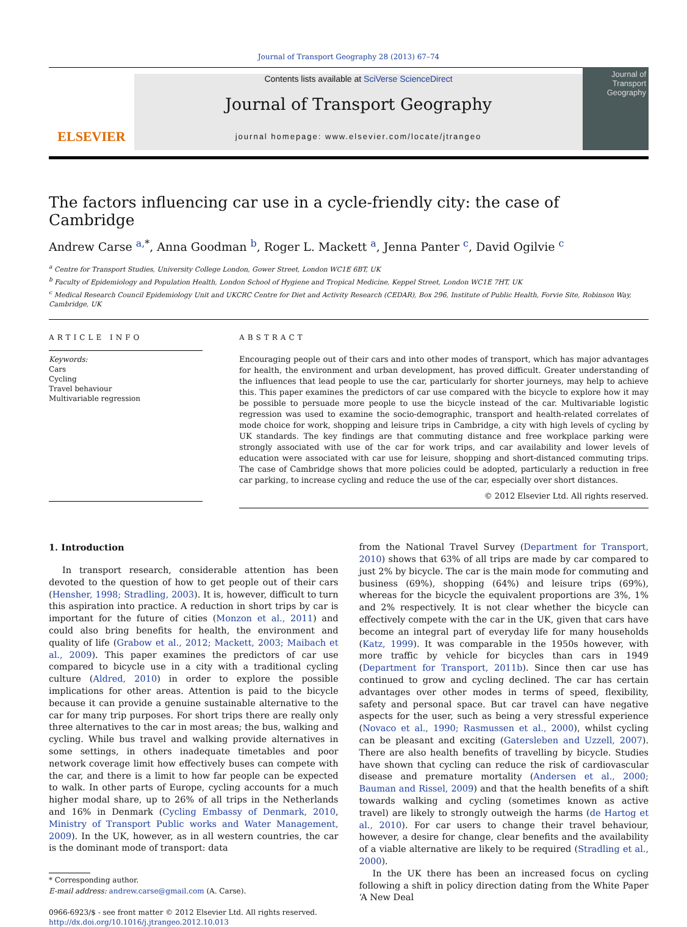Journal of Transport Geography 28 (2013) 67–74
ELSEVIER
Contents lists available at SciVerse ScienceDirect
Journal of Transport Geography
journal homepage: www.elsevier.com/locate/jtrangeo
Journal of
Transport
Geography
The factors influencing car use in a cycle-friendly city: the case of Cambridge
Andrew Carse <sup>a,*</sup>, Anna Goodman <sup>b</sup>, Roger L. Mackett <sup>a</sup>, Jenna Panter <sup>c</sup>, David Ogilvie <sup>c</sup>
<sup>a</sup> Centre for Transport Studies, University College London, Gower Street, London WC1E 6BT, UK
<sup>b</sup> Faculty of Epidemiology and Population Health, London School of Hygiene and Tropical Medicine, Keppel Street, London WC1E 7HT, UK
<sup>c</sup> Medical Research Council Epidemiology Unit and UKCRC Centre for Diet and Activity Research (CEDAR), Box 296, Institute of Public Health, Forvie Site, Robinson Way, Cambridge, UK
ARTICLE INFO
Keywords:
Cars
Cycling
Travel behaviour
Multivariable regression
ABSTRACT
Encouraging people out of their cars and into other modes of transport, which has major advantages for health, the environment and urban development, has proved difficult. Greater understanding of the influences that lead people to use the car, particularly for shorter journeys, may help to achieve this. This paper examines the predictors of car use compared with the bicycle to explore how it may be possible to persuade more people to use the bicycle instead of the car. Multivariable logistic regression was used to examine the socio-demographic, transport and health-related correlates of mode choice for work, shopping and leisure trips in Cambridge, a city with high levels of cycling by UK standards. The key findings are that commuting distance and free workplace parking were strongly associated with use of the car for work trips, and car availability and lower levels of education were associated with car use for leisure, shopping and short-distanced commuting trips. The case of Cambridge shows that more policies could be adopted, particularly a reduction in free car parking, to increase cycling and reduce the use of the car, especially over short distances.
© 2012 Elsevier Ltd. All rights reserved.
1. Introduction
In transport research, considerable attention has been devoted to the question of how to get people out of their cars (Hensher, 1998; Stradling, 2003). It is, however, difficult to turn this aspiration into practice. A reduction in short trips by car is important for the future of cities (Monzon et al., 2011) and could also bring benefits for health, the environment and quality of life (Grabow et al., 2012; Mackett, 2003; Maibach et al., 2009). This paper examines the predictors of car use compared to bicycle use in a city with a traditional cycling culture (Aldred, 2010) in order to explore the possible implications for other areas. Attention is paid to the bicycle because it can provide a genuine sustainable alternative to the car for many trip purposes. For short trips there are really only three alternatives to the car in most areas; the bus, walking and cycling. While bus travel and walking provide alternatives in some settings, in others inadequate timetables and poor network coverage limit how effectively buses can compete with the car, and there is a limit to how far people can be expected to walk. In other parts of Europe, cycling accounts for a much higher modal share, up to 26% of all trips in the Netherlands and 16% in Denmark (Cycling Embassy of Denmark, 2010, Ministry of Transport Public works and Water Management, 2009). In the UK, however, as in all western countries, the car is the dominant mode of transport: data
* Corresponding author.
E-mail address: andrew.carse@gmail.com (A. Carse).
0966-6923/$ - see front matter © 2012 Elsevier Ltd. All rights reserved.
http://dx.doi.org/10.1016/j.jtrangeo.2012.10.013
from the National Travel Survey (Department for Transport, 2010) shows that 63% of all trips are made by car compared to just 2% by bicycle. The car is the main mode for commuting and business (69%), shopping (64%) and leisure trips (69%), whereas for the bicycle the equivalent proportions are 3%, 1% and 2% respectively. It is not clear whether the bicycle can effectively compete with the car in the UK, given that cars have become an integral part of everyday life for many households (Katz, 1999). It was comparable in the 1950s however, with more traffic by vehicle for bicycles than cars in 1949 (Department for Transport, 2011b). Since then car use has continued to grow and cycling declined. The car has certain advantages over other modes in terms of speed, flexibility, safety and personal space. But car travel can have negative aspects for the user, such as being a very stressful experience (Novaco et al., 1990; Rasmussen et al., 2000), whilst cycling can be pleasant and exciting (Gatersleben and Uzzell, 2007). There are also health benefits of travelling by bicycle. Studies have shown that cycling can reduce the risk of cardiovascular disease and premature mortality (Andersen et al., 2000; Bauman and Rissel, 2009) and that the health benefits of a shift towards walking and cycling (sometimes known as active travel) are likely to strongly outweigh the harms (de Hartog et al., 2010). For car users to change their travel behaviour, however, a desire for change, clear benefits and the availability of a viable alternative are likely to be required (Stradling et al., 2000).
In the UK there has been an increased focus on cycling following a shift in policy direction dating from the White Paper ‘A New Deal